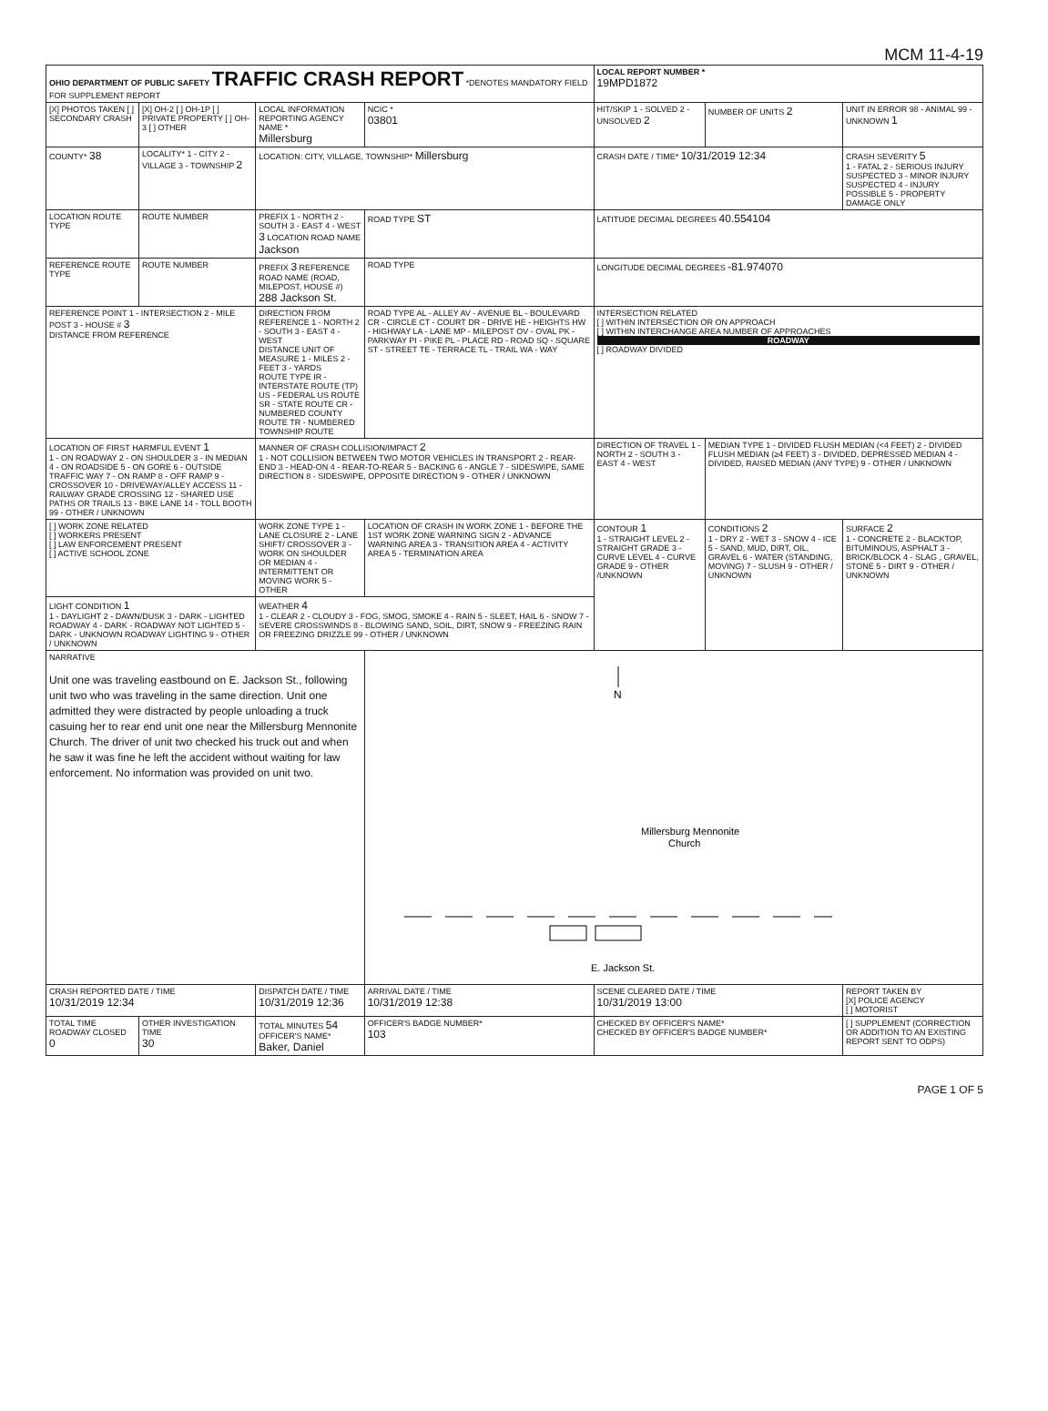MCM 11-4-19
| OHIO DEPARTMENT OF PUBLIC SAFETY TRAFFIC CRASH REPORT *DENOTES MANDATORY FIELD FOR SUPPLEMENT REPORT | | | | LOCAL REPORT NUMBER * 19MPD1872 | | |
| [X] PHOTOS TAKEN [ ] SECONDARY CRASH | [X] OH-2 [ ] OH-1P [ ] PRIVATE PROPERTY [ ] OH-3 [ ] OTHER | LOCAL INFORMATION REPORTING AGENCY NAME * Millersburg | NCIC * 03801 | HIT/SKIP 1 - SOLVED 2 - UNSOLVED 2 | NUMBER OF UNITS 2 | UNIT IN ERROR 98 - ANIMAL 99 - UNKNOWN 1 |
| COUNTY* 38 | LOCALITY* 1 - CITY 2 - VILLAGE 3 - TOWNSHIP 2 | LOCATION: CITY, VILLAGE, TOWNSHIP* Millersburg | | CRASH DATE / TIME* 10/31/2019 12:34 | | CRASH SEVERITY 5 1 - FATAL 2 - SERIOUS INJURY SUSPECTED 3 - MINOR INJURY SUSPECTED 4 - INJURY POSSIBLE 5 - PROPERTY DAMAGE ONLY |
| LOCATION ROUTE TYPE | ROUTE NUMBER | PREFIX 1 - NORTH 2 - SOUTH 3 - EAST 4 - WEST 3 LOCATION ROAD NAME Jackson | ROAD TYPE ST | LATITUDE DECIMAL DEGREES 40.554104 | | |
| REFERENCE ROUTE TYPE | ROUTE NUMBER | PREFIX 3 REFERENCE ROAD NAME (ROAD, MILEPOST, HOUSE #) 288 Jackson St. | ROAD TYPE | LONGITUDE DECIMAL DEGREES -81.974070 | | |
| REFERENCE POINT 1 - INTERSECTION 2 - MILE POST 3 - HOUSE # 3 DISTANCE FROM REFERENCE | | DIRECTION FROM REFERENCE 1 - NORTH 2 - SOUTH 3 - EAST 4 - WEST DISTANCE UNIT OF MEASURE 1 - MILES 2 - FEET 3 - YARDS ROUTE TYPE IR - INTERSTATE ROUTE (TP) US - FEDERAL US ROUTE SR - STATE ROUTE CR - NUMBERED COUNTY ROUTE TR - NUMBERED TOWNSHIP ROUTE | ROAD TYPE AL - ALLEY AV - AVENUE BL - BOULEVARD CR - CIRCLE CT - COURT DR - DRIVE HE - HEIGHTS HW - HIGHWAY LA - LANE MP - MILEPOST OV - OVAL PK - PARKWAY PI - PIKE PL - PLACE RD - ROAD SQ - SQUARE ST - STREET TE - TERRACE TL - TRAIL WA - WAY | INTERSECTION RELATED [ ] WITHIN INTERSECTION OR ON APPROACH [ ] WITHIN INTERCHANGE AREA NUMBER OF APPROACHES ROADWAY [ ] ROADWAY DIVIDED | | |
| LOCATION OF FIRST HARMFUL EVENT 1 1 - ON ROADWAY 2 - ON SHOULDER 3 - IN MEDIAN 4 - ON ROADSIDE 5 - ON GORE 6 - OUTSIDE TRAFFIC WAY 7 - ON RAMP 8 - OFF RAMP 9 - CROSSOVER 10 - DRIVEWAY/ALLEY ACCESS 11 - RAILWAY GRADE CROSSING 12 - SHARED USE PATHS OR TRAILS 13 - BIKE LANE 14 - TOLL BOOTH 99 - OTHER / UNKNOWN | | MANNER OF CRASH COLLISION/IMPACT 2 1 - NOT COLLISION BETWEEN TWO MOTOR VEHICLES IN TRANSPORT 2 - REAR-END 3 - HEAD-ON 4 - REAR-TO-REAR 5 - BACKING 6 - ANGLE 7 - SIDESWIPE, SAME DIRECTION 8 - SIDESWIPE, OPPOSITE DIRECTION 9 - OTHER / UNKNOWN | | DIRECTION OF TRAVEL 1 - NORTH 2 - SOUTH 3 - EAST 4 - WEST | MEDIAN TYPE 1 - DIVIDED FLUSH MEDIAN (<4 FEET) 2 - DIVIDED FLUSH MEDIAN (≥4 FEET) 3 - DIVIDED, DEPRESSED MEDIAN 4 - DIVIDED, RAISED MEDIAN (ANY TYPE) 9 - OTHER / UNKNOWN | |
| [ ] WORK ZONE RELATED [ ] WORKERS PRESENT [ ] LAW ENFORCEMENT PRESENT [ ] ACTIVE SCHOOL ZONE | | WORK ZONE TYPE 1 - LANE CLOSURE 2 - LANE SHIFT/ CROSSOVER 3 - WORK ON SHOULDER OR MEDIAN 4 - INTERMITTENT OR MOVING WORK 5 - OTHER | LOCATION OF CRASH IN WORK ZONE 1 - BEFORE THE 1ST WORK ZONE WARNING SIGN 2 - ADVANCE WARNING AREA 3 - TRANSITION AREA 4 - ACTIVITY AREA 5 - TERMINATION AREA | CONTOUR 1 1 - STRAIGHT LEVEL 2 - STRAIGHT GRADE 3 - CURVE LEVEL 4 - CURVE GRADE 9 - OTHER /UNKNOWN | CONDITIONS 2 1 - DRY 2 - WET 3 - SNOW 4 - ICE 5 - SAND, MUD, DIRT, OIL, GRAVEL 6 - WATER (STANDING, MOVING) 7 - SLUSH 9 - OTHER / UNKNOWN | SURFACE 2 1 - CONCRETE 2 - BLACKTOP, BITUMINOUS, ASPHALT 3 - BRICK/BLOCK 4 - SLAG , GRAVEL, STONE 5 - DIRT 9 - OTHER / UNKNOWN |
| LIGHT CONDITION 1 1 - DAYLIGHT 2 - DAWN/DUSK 3 - DARK - LIGHTED ROADWAY 4 - DARK - ROADWAY NOT LIGHTED 5 - DARK - UNKNOWN ROADWAY LIGHTING 9 - OTHER / UNKNOWN | | WEATHER 4 1 - CLEAR 2 - CLOUDY 3 - FOG, SMOG, SMOKE 4 - RAIN 5 - SLEET, HAIL 6 - SNOW 7 - SEVERE CROSSWINDS 8 - BLOWING SAND, SOIL, DIRT, SNOW 9 - FREEZING RAIN OR FREEZING DRIZZLE 99 - OTHER / UNKNOWN | | | | |
| NARRATIVE Unit one was traveling eastbound on E. Jackson St., following unit two who was traveling in the same direction. Unit one admitted they were distracted by people unloading a truck casuing her to rear end unit one near the Millersburg Mennonite Church. The driver of unit two checked his truck out and when he saw it was fine he left the accident without waiting for law enforcement. No information was provided on unit two. | | | N Millersburg Mennonite Church E. Jackson St. | | | |
| CRASH REPORTED DATE / TIME 10/31/2019 12:34 | | DISPATCH DATE / TIME 10/31/2019 12:36 | ARRIVAL DATE / TIME 10/31/2019 12:38 | SCENE CLEARED DATE / TIME 10/31/2019 13:00 | | REPORT TAKEN BY [X] POLICE AGENCY [ ] MOTORIST |
| TOTAL TIME ROADWAY CLOSED 0 | OTHER INVESTIGATION TIME 30 | TOTAL MINUTES 54 OFFICER'S NAME* Baker, Daniel | OFFICER'S BADGE NUMBER* 103 | CHECKED BY OFFICER'S NAME* CHECKED BY OFFICER'S BADGE NUMBER* | | [ ] SUPPLEMENT (CORRECTION OR ADDITION TO AN EXISTING REPORT SENT TO ODPS) |
PAGE 1 OF 5